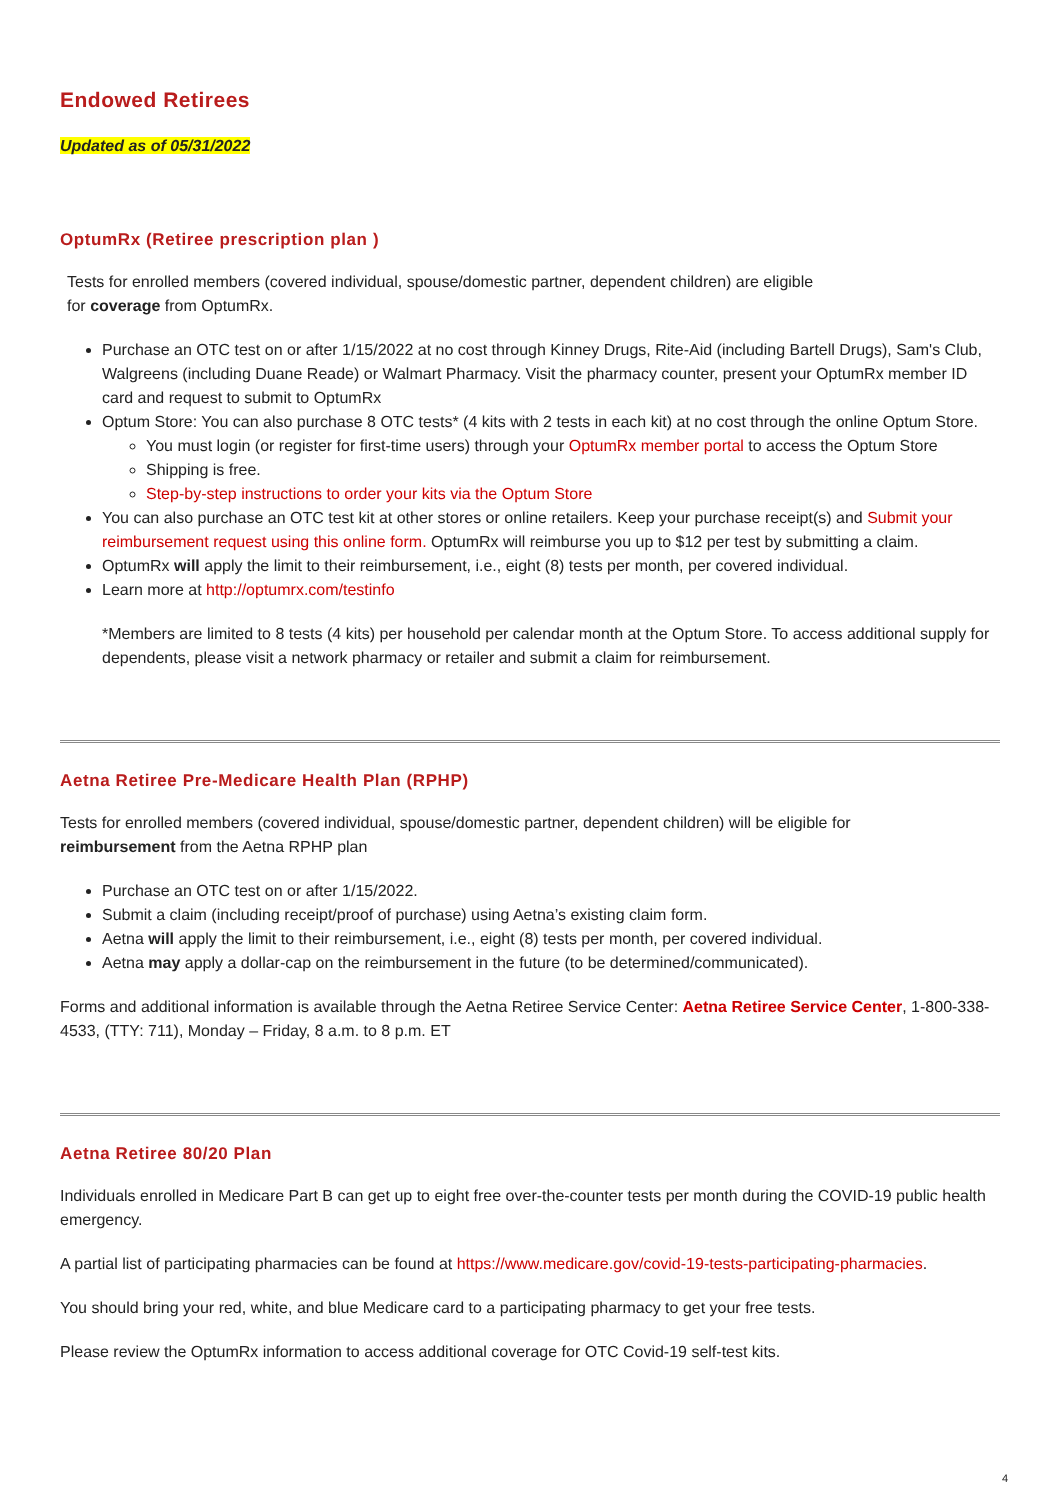Endowed Retirees
Updated as of 05/31/2022
OptumRx (Retiree prescription plan )
Tests for enrolled members (covered individual, spouse/domestic partner, dependent children) are eligible
for coverage from OptumRx.
Purchase an OTC test on or after 1/15/2022 at no cost through Kinney Drugs, Rite-Aid (including Bartell Drugs), Sam's Club, Walgreens (including Duane Reade) or Walmart Pharmacy. Visit the pharmacy counter, present your OptumRx member ID card and request to submit to OptumRx
Optum Store: You can also purchase 8 OTC tests* (4 kits with 2 tests in each kit) at no cost through the online Optum Store.
You must login (or register for first-time users) through your OptumRx member portal to access the Optum Store
Shipping is free.
Step-by-step instructions to order your kits via the Optum Store
You can also purchase an OTC test kit at other stores or online retailers. Keep your purchase receipt(s) and Submit your reimbursement request using this online form. OptumRx will reimburse you up to $12 per test by submitting a claim.
OptumRx will apply the limit to their reimbursement, i.e., eight (8) tests per month, per covered individual.
Learn more at http://optumrx.com/testinfo
*Members are limited to 8 tests (4 kits) per household per calendar month at the Optum Store. To access additional supply for dependents, please visit a network pharmacy or retailer and submit a claim for reimbursement.
Aetna Retiree Pre-Medicare Health Plan (RPHP)
Tests for enrolled members (covered individual, spouse/domestic partner, dependent children) will be eligible for
reimbursement from the Aetna RPHP plan
Purchase an OTC test on or after 1/15/2022.
Submit a claim (including receipt/proof of purchase) using Aetna’s existing claim form.
Aetna will apply the limit to their reimbursement, i.e., eight (8) tests per month, per covered individual.
Aetna may apply a dollar-cap on the reimbursement in the future (to be determined/communicated).
Forms and additional information is available through the Aetna Retiree Service Center: Aetna Retiree Service Center, 1-800-338-4533, (TTY: 711), Monday – Friday, 8 a.m. to 8 p.m. ET
Aetna Retiree 80/20 Plan
Individuals enrolled in Medicare Part B can get up to eight free over-the-counter tests per month during the COVID-19 public health emergency.
A partial list of participating pharmacies can be found at https://www.medicare.gov/covid-19-tests-participating-pharmacies.
You should bring your red, white, and blue Medicare card to a participating pharmacy to get your free tests.
Please review the OptumRx information to access additional coverage for OTC Covid-19 self-test kits.
4